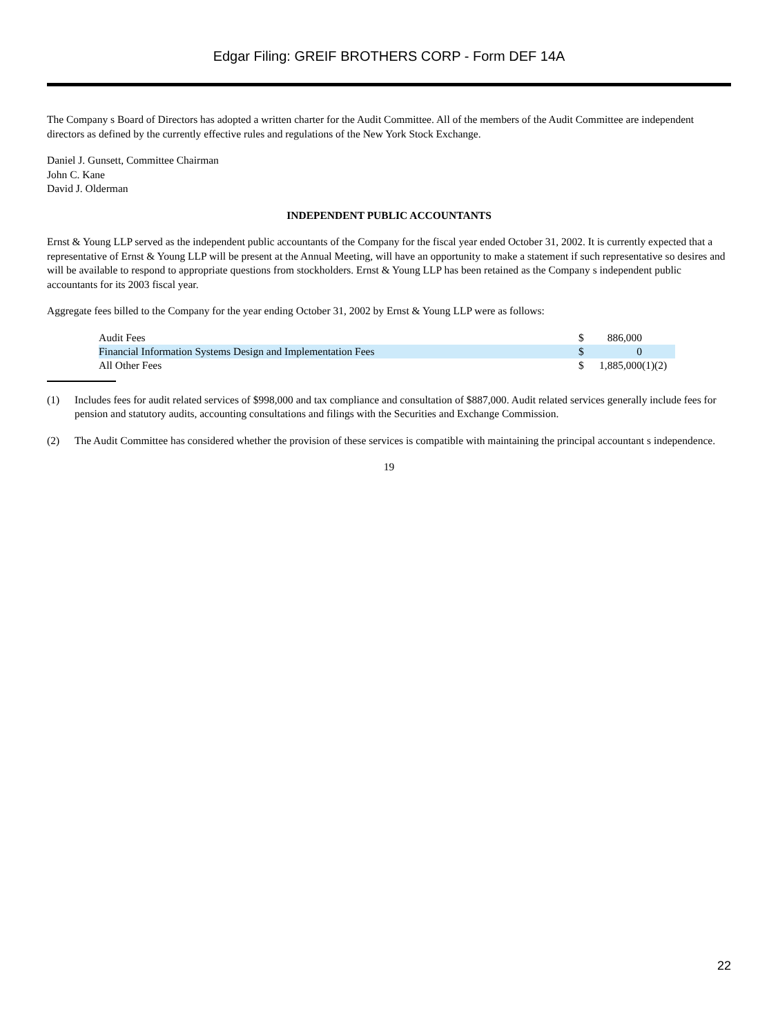Edgar Filing: GREIF BROTHERS CORP - Form DEF 14A
The Company s Board of Directors has adopted a written charter for the Audit Committee. All of the members of the Audit Committee are independent directors as defined by the currently effective rules and regulations of the New York Stock Exchange.
Daniel J. Gunsett, Committee Chairman
John C. Kane
David J. Olderman
INDEPENDENT PUBLIC ACCOUNTANTS
Ernst & Young LLP served as the independent public accountants of the Company for the fiscal year ended October 31, 2002. It is currently expected that a representative of Ernst & Young LLP will be present at the Annual Meeting, will have an opportunity to make a statement if such representative so desires and will be available to respond to appropriate questions from stockholders. Ernst & Young LLP has been retained as the Company s independent public accountants for its 2003 fiscal year.
Aggregate fees billed to the Company for the year ending October 31, 2002 by Ernst & Young LLP were as follows:
| Audit Fees | $ | 886,000 | |
| Financial Information Systems Design and Implementation Fees | $ | 0 | |
| All Other Fees | $ | 1,885,000 | (1)(2) |
(1) Includes fees for audit related services of $998,000 and tax compliance and consultation of $887,000. Audit related services generally include fees for pension and statutory audits, accounting consultations and filings with the Securities and Exchange Commission.
(2) The Audit Committee has considered whether the provision of these services is compatible with maintaining the principal accountant s independence.
19
22